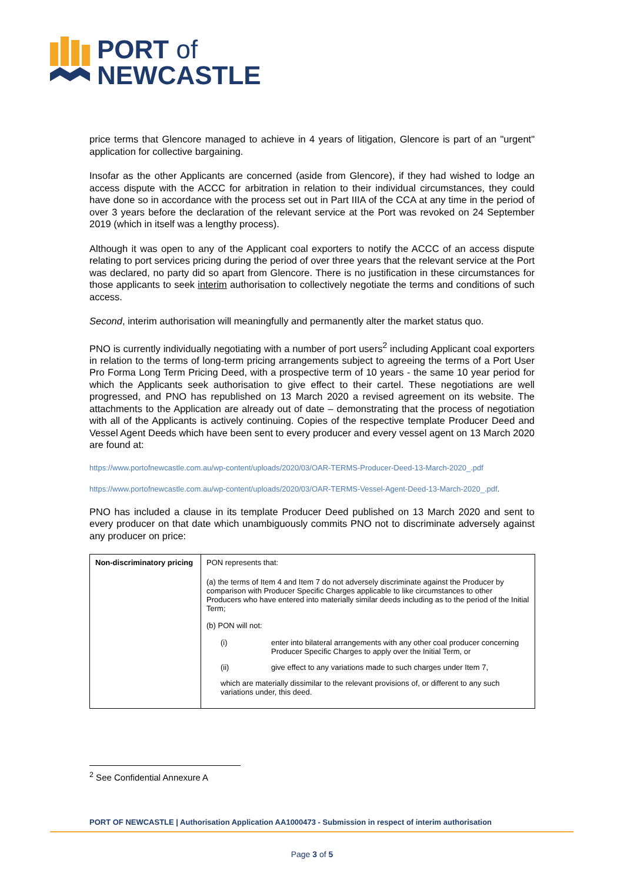PORT of
NEWCASTLE
price terms that Glencore managed to achieve in 4 years of litigation, Glencore is part of an "urgent" application for collective bargaining.
Insofar as the other Applicants are concerned (aside from Glencore), if they had wished to lodge an access dispute with the ACCC for arbitration in relation to their individual circumstances, they could have done so in accordance with the process set out in Part IIIA of the CCA at any time in the period of over 3 years before the declaration of the relevant service at the Port was revoked on 24 September 2019 (which in itself was a lengthy process).
Although it was open to any of the Applicant coal exporters to notify the ACCC of an access dispute relating to port services pricing during the period of over three years that the relevant service at the Port was declared, no party did so apart from Glencore. There is no justification in these circumstances for those applicants to seek interim authorisation to collectively negotiate the terms and conditions of such access.
Second, interim authorisation will meaningfully and permanently alter the market status quo.
PNO is currently individually negotiating with a number of port users<sup>2</sup> including Applicant coal exporters in relation to the terms of long-term pricing arrangements subject to agreeing the terms of a Port User Pro Forma Long Term Pricing Deed, with a prospective term of 10 years - the same 10 year period for which the Applicants seek authorisation to give effect to their cartel. These negotiations are well progressed, and PNO has republished on 13 March 2020 a revised agreement on its website. The attachments to the Application are already out of date – demonstrating that the process of negotiation with all of the Applicants is actively continuing. Copies of the respective template Producer Deed and Vessel Agent Deeds which have been sent to every producer and every vessel agent on 13 March 2020 are found at:
https://www.portofnewcastle.com.au/wp-content/uploads/2020/03/OAR-TERMS-Producer-Deed-13-March-2020_.pdf
https://www.portofnewcastle.com.au/wp-content/uploads/2020/03/OAR-TERMS-Vessel-Agent-Deed-13-March-2020_.pdf.
PNO has included a clause in its template Producer Deed published on 13 March 2020 and sent to every producer on that date which unambiguously commits PNO not to discriminate adversely against any producer on price:
| Non-discriminatory pricing | PON represents that: (a) the terms of Item 4 and Item 7 do not adversely discriminate against the Producer by comparison with Producer Specific Charges applicable to like circumstances to other Producers who have entered into materially similar deeds including as to the period of the Initial Term; (b) PON will not: (i) enter into bilateral arrangements with any other coal producer concerning Producer Specific Charges to apply over the Initial Term, or (ii) give effect to any variations made to such charges under Item 7, which are materially dissimilar to the relevant provisions of, or different to any such variations under, this deed. |
<sup>2</sup> See Confidential Annexure A
PORT OF NEWCASTLE | Authorisation Application AA1000473 - Submission in respect of interim authorisation
Page 3 of 5